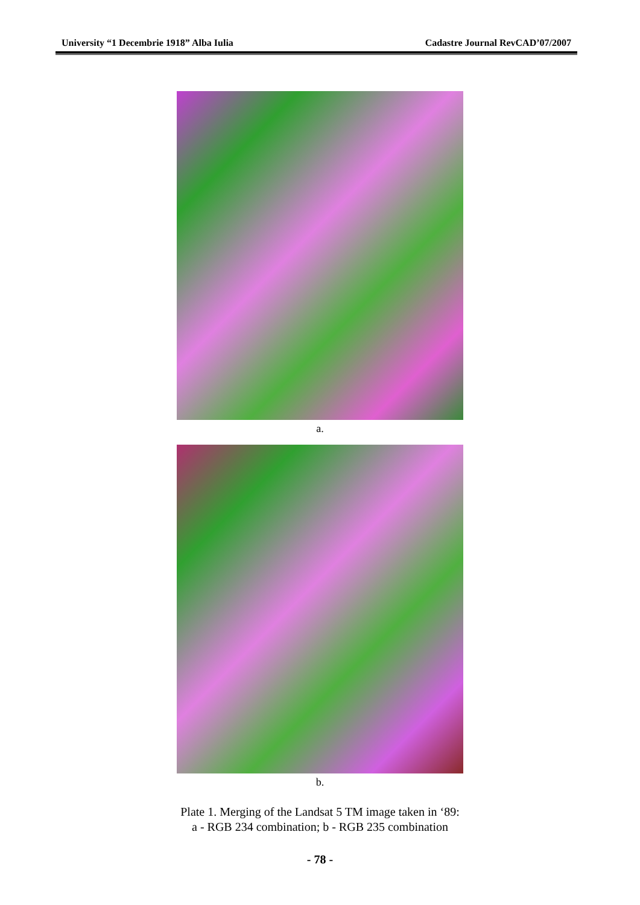University “1 Decembrie 1918” Alba Iulia Cadastre Journal RevCAD’07/2007
a.
b.
Plate 1. Merging of the Landsat 5 TM image taken in ‘89:
a - RGB 234 combination; b - RGB 235 combination
- 78 -